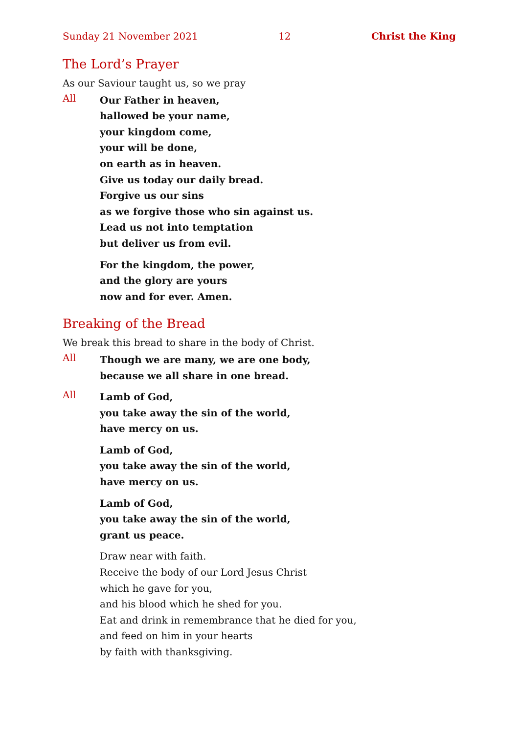Sunday 21 November 2021 12 Christ the King
The Lord’s Prayer
As our Saviour taught us, so we pray
All
Our Father in heaven,
hallowed be your name,
your kingdom come,
your will be done,
on earth as in heaven.
Give us today our daily bread.
Forgive us our sins
as we forgive those who sin against us.
Lead us not into temptation
but deliver us from evil.
For the kingdom, the power,
and the glory are yours
now and for ever. Amen.
Breaking of the Bread
We break this bread to share in the body of Christ.
All
Though we are many, we are one body,
because we all share in one bread.
All
Lamb of God,
you take away the sin of the world,
have mercy on us.
Lamb of God,
you take away the sin of the world,
have mercy on us.
Lamb of God,
you take away the sin of the world,
grant us peace.
Draw near with faith.
Receive the body of our Lord Jesus Christ
which he gave for you,
and his blood which he shed for you.
Eat and drink in remembrance that he died for you,
and feed on him in your hearts
by faith with thanksgiving.